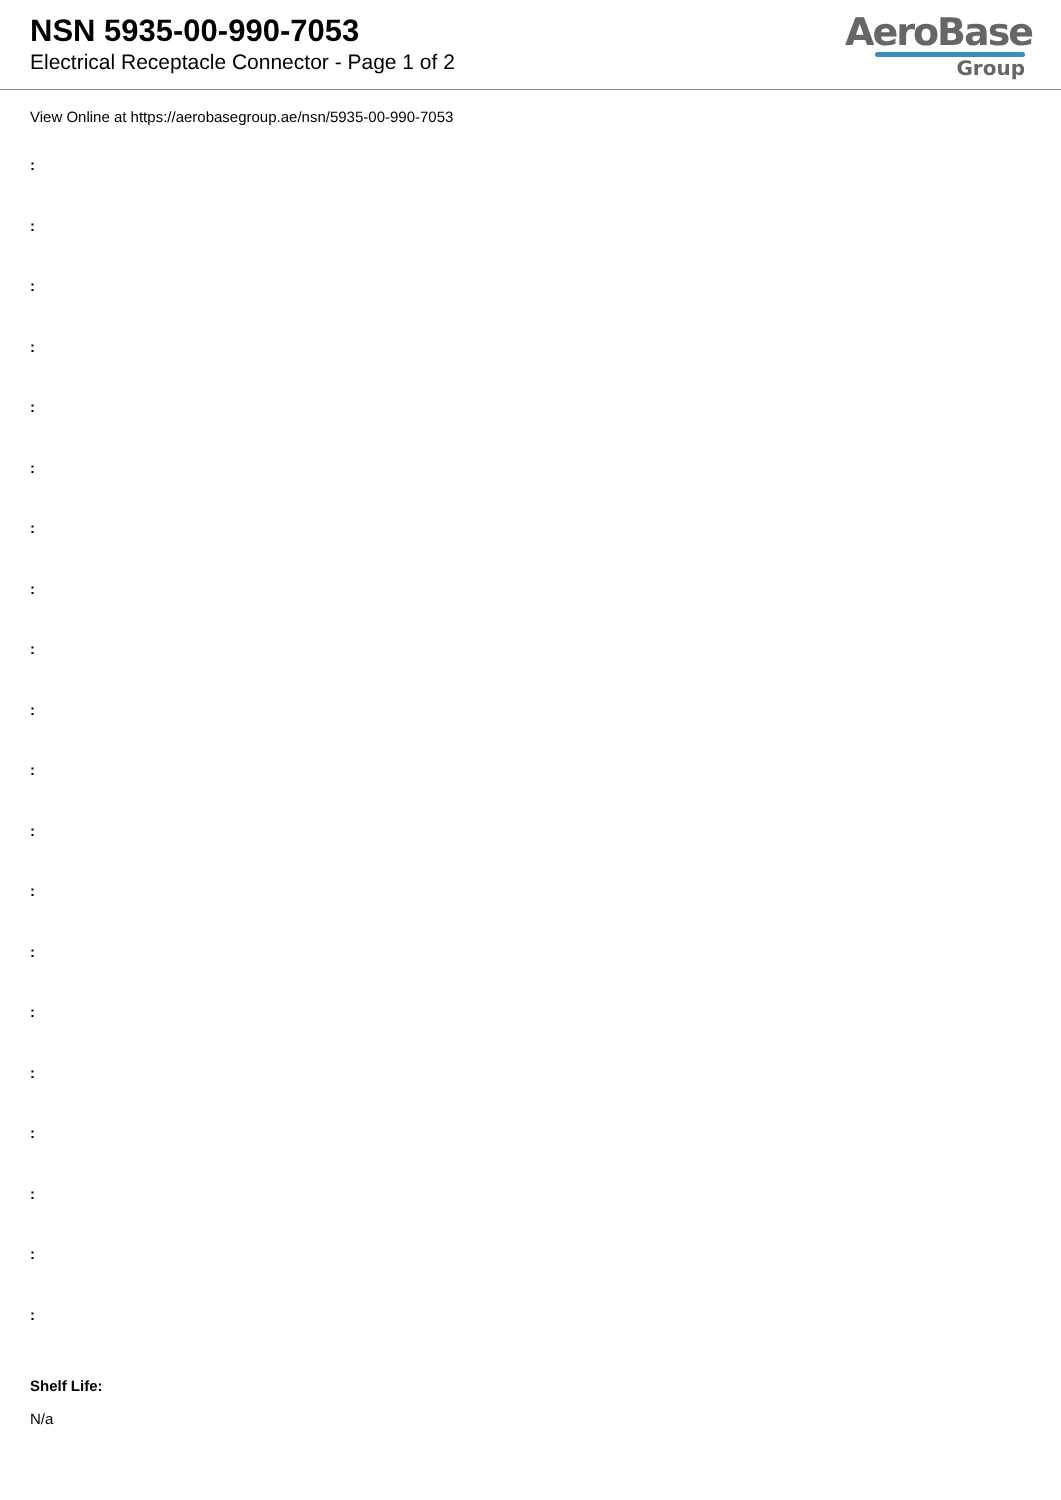NSN 5935-00-990-7053
Electrical Receptacle Connector - Page 1 of 2
AeroBase
Group
View Online at https://aerobasegroup.ae/nsn/5935-00-990-7053
:
:
:
:
:
:
:
:
:
:
:
:
:
:
:
:
:
:
:
:
Shelf Life:
N/a